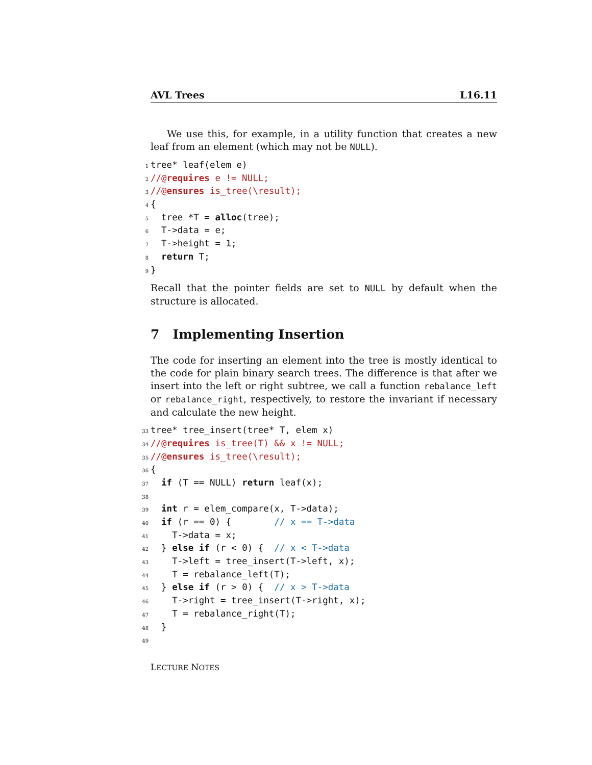AVL Trees L16.11
We use this, for example, in a utility function that creates a new leaf from an element (which may not be NULL).
1 tree* leaf(elem e)
2 //@requires e != NULL;
3 //@ensures is_tree(\result);
4 {
5 tree *T = alloc(tree);
6 T->data = e;
7 T->height = 1;
8 return T;
9 }
Recall that the pointer fields are set to NULL by default when the structure is allocated.
7 Implementing Insertion
The code for inserting an element into the tree is mostly identical to the code for plain binary search trees. The difference is that after we insert into the left or right subtree, we call a function rebalance_left or rebalance_right, respectively, to restore the invariant if necessary and calculate the new height.
33 tree* tree_insert(tree* T, elem x)
34 //@requires is_tree(T) && x != NULL;
35 //@ensures is_tree(\result);
36 {
37 if (T == NULL) return leaf(x);
38
39 int r = elem_compare(x, T->data);
40 if (r == 0) { // x == T->data
41 T->data = x;
42 } else if (r < 0) { // x < T->data
43 T->left = tree_insert(T->left, x);
44 T = rebalance_left(T);
45 } else if (r > 0) { // x > T->data
46 T->right = tree_insert(T->right, x);
47 T = rebalance_right(T);
48 }
49
LECTURE NOTES